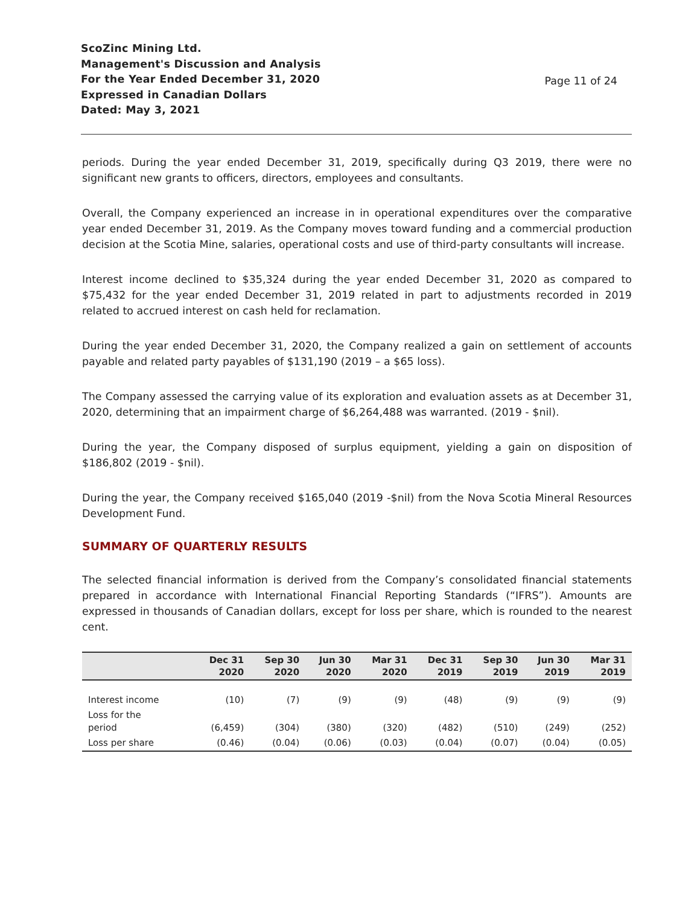ScoZinc Mining Ltd.
Management's Discussion and Analysis
For the Year Ended December 31, 2020
Expressed in Canadian Dollars
Dated: May 3, 2021
Page 11 of 24
periods. During the year ended December 31, 2019, specifically during Q3 2019, there were no significant new grants to officers, directors, employees and consultants.
Overall, the Company experienced an increase in in operational expenditures over the comparative year ended December 31, 2019. As the Company moves toward funding and a commercial production decision at the Scotia Mine, salaries, operational costs and use of third-party consultants will increase.
Interest income declined to $35,324 during the year ended December 31, 2020 as compared to $75,432 for the year ended December 31, 2019 related in part to adjustments recorded in 2019 related to accrued interest on cash held for reclamation.
During the year ended December 31, 2020, the Company realized a gain on settlement of accounts payable and related party payables of $131,190 (2019 – a $65 loss).
The Company assessed the carrying value of its exploration and evaluation assets as at December 31, 2020, determining that an impairment charge of $6,264,488 was warranted. (2019 - $nil).
During the year, the Company disposed of surplus equipment, yielding a gain on disposition of $186,802 (2019 - $nil).
During the year, the Company received $165,040 (2019 -$nil) from the Nova Scotia Mineral Resources Development Fund.
SUMMARY OF QUARTERLY RESULTS
The selected financial information is derived from the Company’s consolidated financial statements prepared in accordance with International Financial Reporting Standards (“IFRS”). Amounts are expressed in thousands of Canadian dollars, except for loss per share, which is rounded to the nearest cent.
| | Dec 31 2020 | Sep 30 2020 | Jun 30 2020 | Mar 31 2020 | Dec 31 2019 | Sep 30 2019 | Jun 30 2019 | Mar 31 2019 |
| --- | --- | --- | --- | --- | --- | --- | --- | --- |
| Interest income | (10) | (7) | (9) | (9) | (48) | (9) | (9) | (9) |
| Loss for the period | (6,459) | (304) | (380) | (320) | (482) | (510) | (249) | (252) |
| Loss per share | (0.46) | (0.04) | (0.06) | (0.03) | (0.04) | (0.07) | (0.04) | (0.05) |